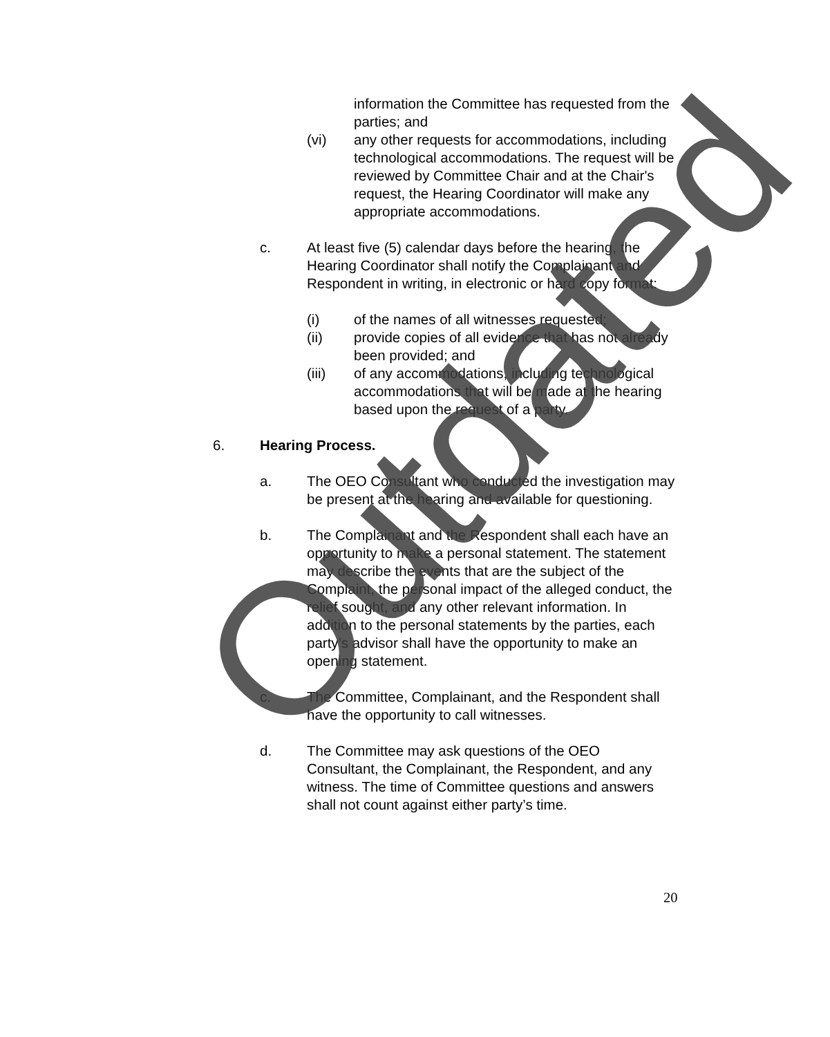information the Committee has requested from the parties; and
(vi) any other requests for accommodations, including technological accommodations. The request will be reviewed by Committee Chair and at the Chair's request, the Hearing Coordinator will make any appropriate accommodations.
c. At least five (5) calendar days before the hearing, the Hearing Coordinator shall notify the Complainant and Respondent in writing, in electronic or hard copy format:
(i) of the names of all witnesses requested;
(ii) provide copies of all evidence that has not already been provided; and
(iii) of any accommodations, including technological accommodations that will be made at the hearing based upon the request of a party.
6. Hearing Process.
a. The OEO Consultant who conducted the investigation may be present at the hearing and available for questioning.
b. The Complainant and the Respondent shall each have an opportunity to make a personal statement. The statement may describe the events that are the subject of the Complaint, the personal impact of the alleged conduct, the relief sought, and any other relevant information. In addition to the personal statements by the parties, each party’s advisor shall have the opportunity to make an opening statement.
c. The Committee, Complainant, and the Respondent shall have the opportunity to call witnesses.
d. The Committee may ask questions of the OEO Consultant, the Complainant, the Respondent, and any witness. The time of Committee questions and answers shall not count against either party’s time.
20
Outdated